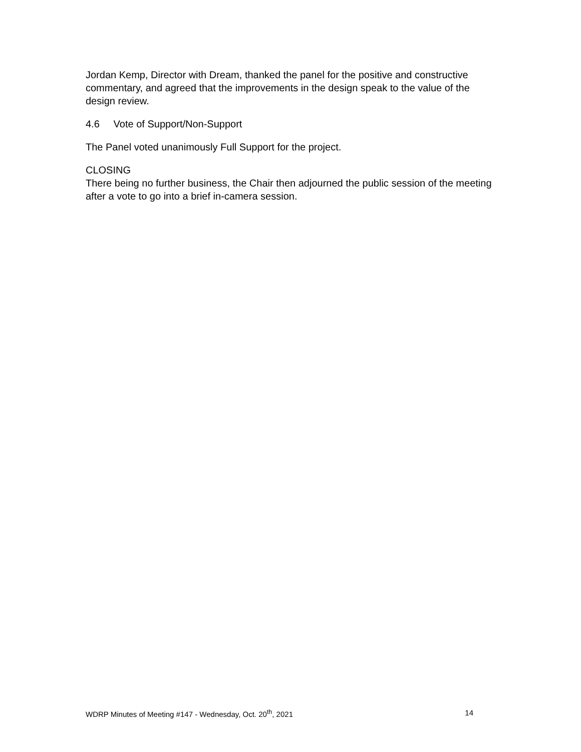Jordan Kemp, Director with Dream, thanked the panel for the positive and constructive commentary, and agreed that the improvements in the design speak to the value of the design review.
4.6 Vote of Support/Non-Support
The Panel voted unanimously Full Support for the project.
CLOSING
There being no further business, the Chair then adjourned the public session of the meeting after a vote to go into a brief in-camera session.
WDRP Minutes of Meeting #147 - Wednesday, Oct. 20<sup>th</sup>, 2021 14